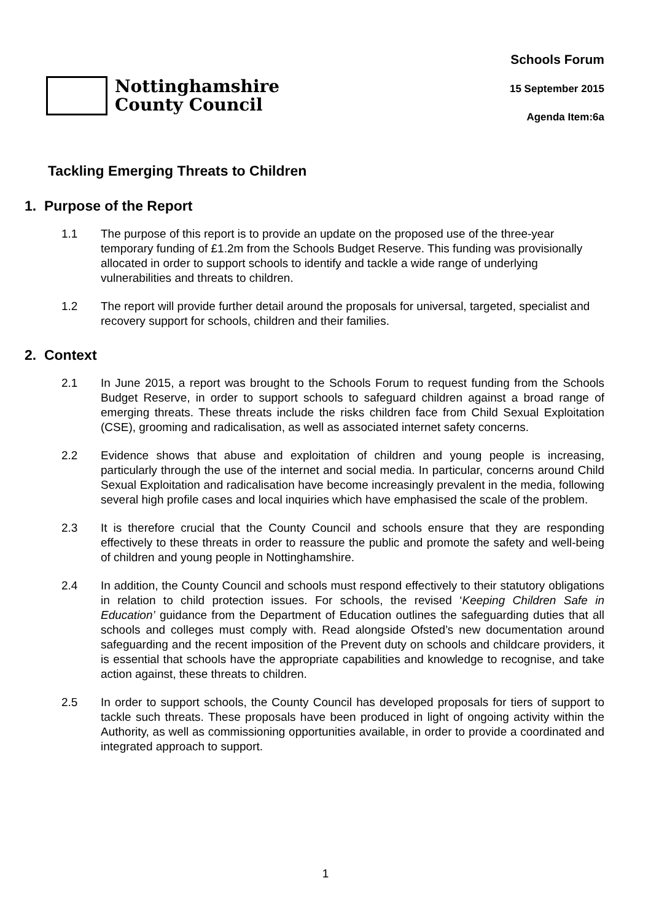Nottinghamshire
County Council
Schools Forum
15 September 2015
Agenda Item:6a
Tackling Emerging Threats to Children
1. Purpose of the Report
1.1 The purpose of this report is to provide an update on the proposed use of the three-year temporary funding of £1.2m from the Schools Budget Reserve. This funding was provisionally allocated in order to support schools to identify and tackle a wide range of underlying vulnerabilities and threats to children.
1.2 The report will provide further detail around the proposals for universal, targeted, specialist and recovery support for schools, children and their families.
2. Context
2.1 In June 2015, a report was brought to the Schools Forum to request funding from the Schools Budget Reserve, in order to support schools to safeguard children against a broad range of emerging threats. These threats include the risks children face from Child Sexual Exploitation (CSE), grooming and radicalisation, as well as associated internet safety concerns.
2.2 Evidence shows that abuse and exploitation of children and young people is increasing, particularly through the use of the internet and social media. In particular, concerns around Child Sexual Exploitation and radicalisation have become increasingly prevalent in the media, following several high profile cases and local inquiries which have emphasised the scale of the problem.
2.3 It is therefore crucial that the County Council and schools ensure that they are responding effectively to these threats in order to reassure the public and promote the safety and well-being of children and young people in Nottinghamshire.
2.4 In addition, the County Council and schools must respond effectively to their statutory obligations in relation to child protection issues. For schools, the revised ‘Keeping Children Safe in Education’ guidance from the Department of Education outlines the safeguarding duties that all schools and colleges must comply with. Read alongside Ofsted’s new documentation around safeguarding and the recent imposition of the Prevent duty on schools and childcare providers, it is essential that schools have the appropriate capabilities and knowledge to recognise, and take action against, these threats to children.
2.5 In order to support schools, the County Council has developed proposals for tiers of support to tackle such threats. These proposals have been produced in light of ongoing activity within the Authority, as well as commissioning opportunities available, in order to provide a coordinated and integrated approach to support.
1